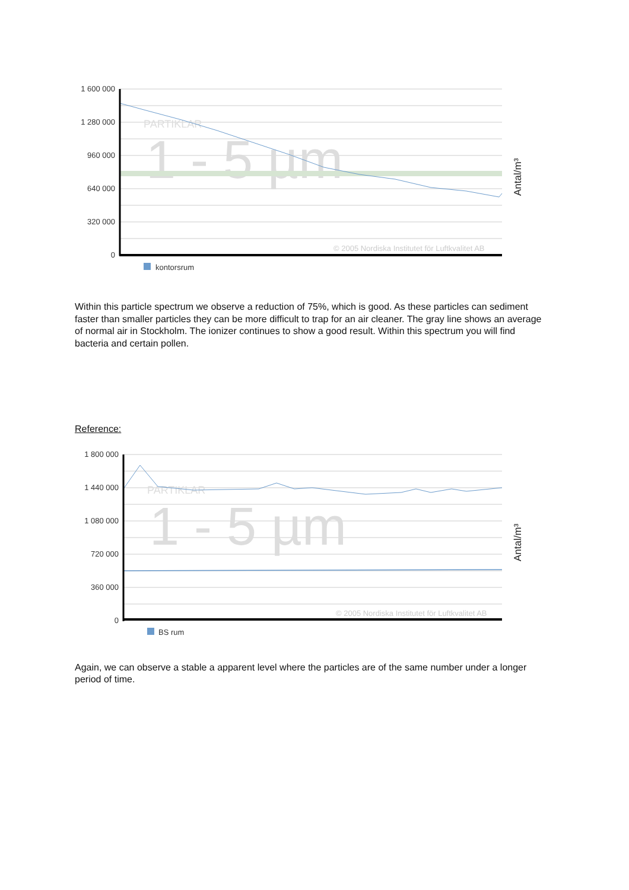PARTIKLAR
1 - 5 µm
© 2005 Nordiska Institutet för Luftkvalitet AB
1 600 000
1 280 000
960 000
640 000
320 000
0
kontorsrum
Antal/m³
Within this particle spectrum we observe a reduction of 75%, which is good. As these particles can sediment faster than smaller particles they can be more difficult to trap for an air cleaner. The gray line shows an average of normal air in Stockholm. The ionizer continues to show a good result. Within this spectrum you will find bacteria and certain pollen.
Reference:
PARTIKLAR
1 - 5 µm
© 2005 Nordiska Institutet för Luftkvalitet AB
1 800 000
1 440 000
1 080 000
720 000
360 000
0
BS rum
Antal/m³
Again, we can observe a stable a apparent level where the particles are of the same number under a longer period of time.